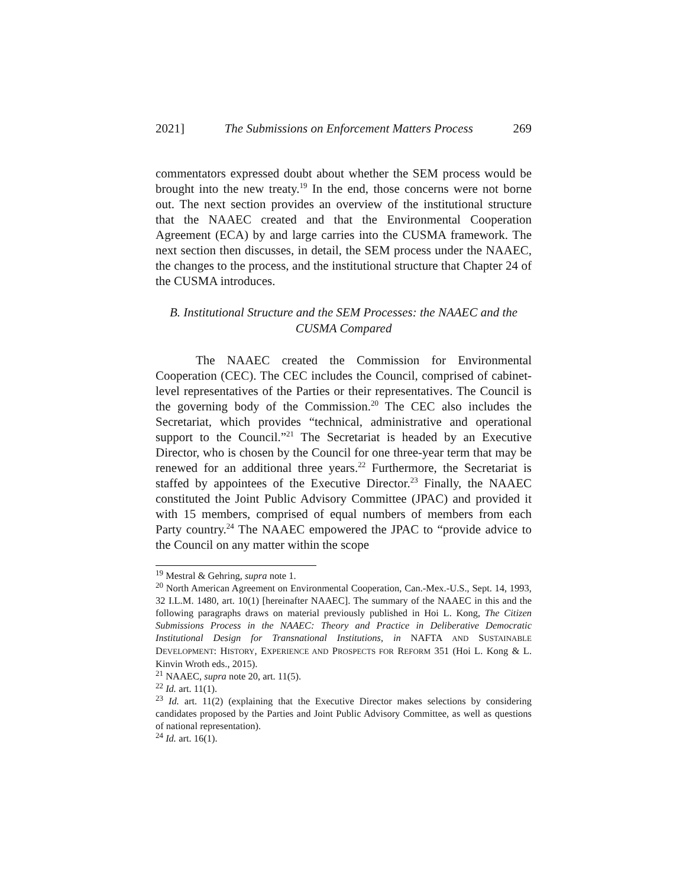2021] The Submissions on Enforcement Matters Process 269
commentators expressed doubt about whether the SEM process would be brought into the new treaty.<sup>19</sup> In the end, those concerns were not borne out. The next section provides an overview of the institutional structure that the NAAEC created and that the Environmental Cooperation Agreement (ECA) by and large carries into the CUSMA framework. The next section then discusses, in detail, the SEM process under the NAAEC, the changes to the process, and the institutional structure that Chapter 24 of the CUSMA introduces.
B. Institutional Structure and the SEM Processes: the NAAEC and the CUSMA Compared
The NAAEC created the Commission for Environmental Cooperation (CEC). The CEC includes the Council, comprised of cabinet-level representatives of the Parties or their representatives. The Council is the governing body of the Commission.<sup>20</sup> The CEC also includes the Secretariat, which provides “technical, administrative and operational support to the Council.”<sup>21</sup> The Secretariat is headed by an Executive Director, who is chosen by the Council for one three-year term that may be renewed for an additional three years.<sup>22</sup> Furthermore, the Secretariat is staffed by appointees of the Executive Director.<sup>23</sup> Finally, the NAAEC constituted the Joint Public Advisory Committee (JPAC) and provided it with 15 members, comprised of equal numbers of members from each Party country.<sup>24</sup> The NAAEC empowered the JPAC to “provide advice to the Council on any matter within the scope
<sup>19</sup> Mestral & Gehring, supra note 1.
<sup>20</sup> North American Agreement on Environmental Cooperation, Can.-Mex.-U.S., Sept. 14, 1993, 32 I.L.M. 1480, art. 10(1) [hereinafter NAAEC]. The summary of the NAAEC in this and the following paragraphs draws on material previously published in Hoi L. Kong, The Citizen Submissions Process in the NAAEC: Theory and Practice in Deliberative Democratic Institutional Design for Transnational Institutions, in NAFTA AND SUSTAINABLE DEVELOPMENT: HISTORY, EXPERIENCE AND PROSPECTS FOR REFORM 351 (Hoi L. Kong & L. Kinvin Wroth eds., 2015).
<sup>21</sup> NAAEC, supra note 20, art. 11(5).
<sup>22</sup> Id. art. 11(1).
<sup>23</sup> Id. art. 11(2) (explaining that the Executive Director makes selections by considering candidates proposed by the Parties and Joint Public Advisory Committee, as well as questions of national representation).
<sup>24</sup> Id. art. 16(1).